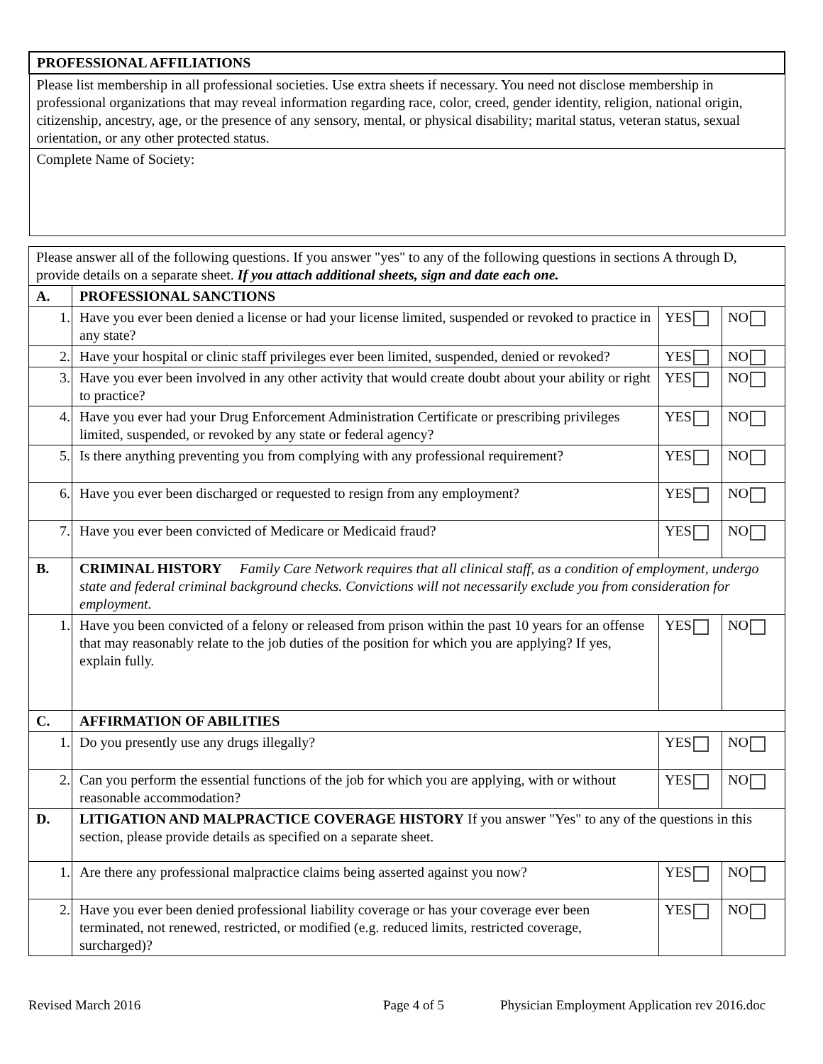| PROFESSIONAL AFFILIATIONS |
| Please list membership in all professional societies. Use extra sheets if necessary. You need not disclose membership in professional organizations that may reveal information regarding race, color, creed, gender identity, religion, national origin, citizenship, ancestry, age, or the presence of any sensory, mental, or physical disability; marital status, veteran status, sexual orientation, or any other protected status. |
| Complete Name of Society: |
| Please answer all of the following questions. If you answer "yes" to any of the following questions in sections A through D, provide details on a separate sheet. If you attach additional sheets, sign and date each one. | | | |
| A. | PROFESSIONAL SANCTIONS | | |
| 1. | Have you ever been denied a license or had your license limited, suspended or revoked to practice in any state? | YES | NO |
| 2. | Have your hospital or clinic staff privileges ever been limited, suspended, denied or revoked? | YES | NO |
| 3. | Have you ever been involved in any other activity that would create doubt about your ability or right to practice? | YES | NO |
| 4. | Have you ever had your Drug Enforcement Administration Certificate or prescribing privileges limited, suspended, or revoked by any state or federal agency? | YES | NO |
| 5. | Is there anything preventing you from complying with any professional requirement? | YES | NO |
| 6. | Have you ever been discharged or requested to resign from any employment? | YES | NO |
| 7. | Have you ever been convicted of Medicare or Medicaid fraud? | YES | NO |
| B. | CRIMINAL HISTORY Family Care Network requires that all clinical staff, as a condition of employment, undergo state and federal criminal background checks. Convictions will not necessarily exclude you from consideration for employment. | | |
| 1. | Have you been convicted of a felony or released from prison within the past 10 years for an offense that may reasonably relate to the job duties of the position for which you are applying? If yes, explain fully. | YES | NO |
| C. | AFFIRMATION OF ABILITIES | | |
| 1. | Do you presently use any drugs illegally? | YES | NO |
| 2. | Can you perform the essential functions of the job for which you are applying, with or without reasonable accommodation? | YES | NO |
| D. | LITIGATION AND MALPRACTICE COVERAGE HISTORY If you answer "Yes" to any of the questions in this section, please provide details as specified on a separate sheet. | | |
| 1. | Are there any professional malpractice claims being asserted against you now? | YES | NO |
| 2. | Have you ever been denied professional liability coverage or has your coverage ever been terminated, not renewed, restricted, or modified (e.g. reduced limits, restricted coverage, surcharged)? | YES | NO |
Revised March 2016 Page 4 of 5 Physician Employment Application rev 2016.doc